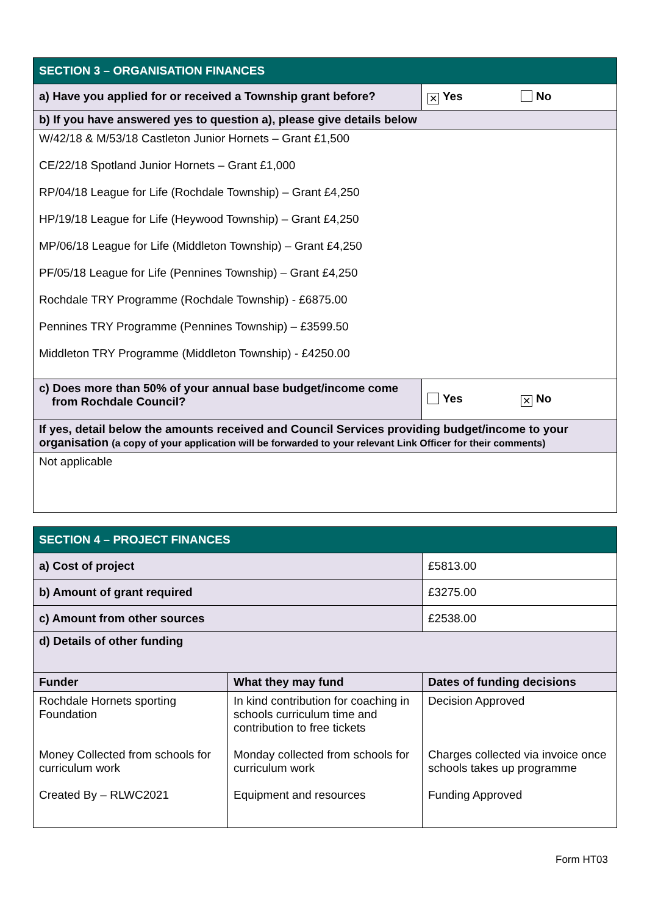| SECTION 3 – ORGANISATION FINANCES | |
| a) Have you applied for or received a Township grant before? | ✕ Yes No |
| b) If you have answered yes to question a), please give details below | |
| W/42/18 & M/53/18 Castleton Junior Hornets – Grant £1,500 CE/22/18 Spotland Junior Hornets – Grant £1,000 RP/04/18 League for Life (Rochdale Township) – Grant £4,250 HP/19/18 League for Life (Heywood Township) – Grant £4,250 MP/06/18 League for Life (Middleton Township) – Grant £4,250 PF/05/18 League for Life (Pennines Township) – Grant £4,250 Rochdale TRY Programme (Rochdale Township) - £6875.00 Pennines TRY Programme (Pennines Township) – £3599.50 Middleton TRY Programme (Middleton Township) - £4250.00 | |
| c) Does more than 50% of your annual base budget/income come from Rochdale Council? | Yes ✕ No |
| If yes, detail below the amounts received and Council Services providing budget/income to your organisation (a copy of your application will be forwarded to your relevant Link Officer for their comments) | |
| Not applicable | |
| SECTION 4 – PROJECT FINANCES | | |
| a) Cost of project | | £5813.00 |
| b) Amount of grant required | | £3275.00 |
| c) Amount from other sources | | £2538.00 |
| d) Details of other funding | | |
| Funder | What they may fund | Dates of funding decisions |
| Rochdale Hornets sporting Foundation | In kind contribution for coaching in schools curriculum time and contribution to free tickets | Decision Approved |
| Money Collected from schools for curriculum work | Monday collected from schools for curriculum work | Charges collected via invoice once schools takes up programme |
| Created By – RLWC2021 | Equipment and resources | Funding Approved |
Form HT03